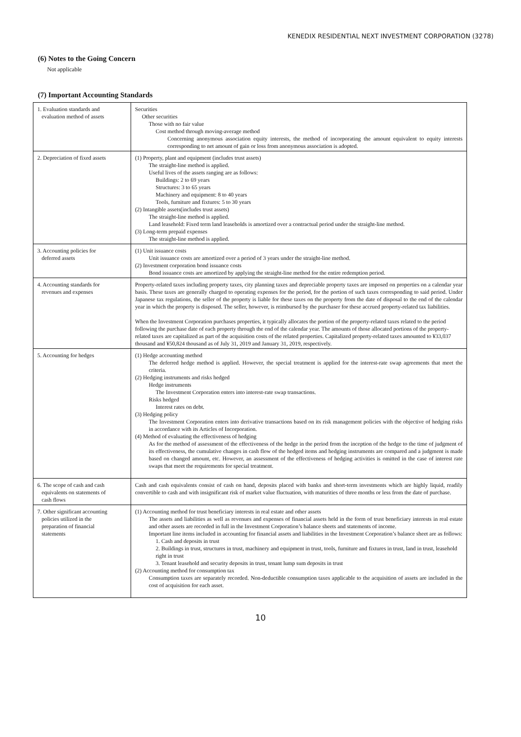KENEDIX RESIDENTIAL NEXT INVESTMENT CORPORATION (3278)
(6) Notes to the Going Concern
Not applicable
(7) Important Accounting Standards
| 1. Evaluation standards and evaluation method of assets | Securities Other securities Those with no fair value Cost method through moving-average method Concerning anonymous association equity interests, the method of incorporating the amount equivalent to equity interests corresponding to net amount of gain or loss from anonymous association is adopted. |
| 2. Depreciation of fixed assets | (1) Property, plant and equipment (includes trust assets) The straight-line method is applied. Useful lives of the assets ranging are as follows: Buildings: 2 to 69 years Structures: 3 to 65 years Machinery and equipment: 8 to 40 years Tools, furniture and fixtures: 5 to 30 years (2) Intangible assets(includes trust assets) The straight-line method is applied. Land leasehold: Fixed term land leaseholds is amortized over a contractual period under the straight-line method. (3) Long-term prepaid expenses The straight-line method is applied. |
| 3. Accounting policies for deferred assets | (1) Unit issuance costs Unit issuance costs are amortized over a period of 3 years under the straight-line method. (2) Investment corporation bond issuance costs Bond issuance costs are amortized by applying the straight-line method for the entire redemption period. |
| 4. Accounting standards for revenues and expenses | Property-related taxes including property taxes, city planning taxes and depreciable property taxes are imposed on properties on a calendar year basis. These taxes are generally charged to operating expenses for the period, for the portion of such taxes corresponding to said period. Under Japanese tax regulations, the seller of the property is liable for these taxes on the property from the date of disposal to the end of the calendar year in which the property is disposed. The seller, however, is reimbursed by the purchaser for these accrued property-related tax liabilities. When the Investment Corporation purchases properties, it typically allocates the portion of the property-related taxes related to the period following the purchase date of each property through the end of the calendar year. The amounts of those allocated portions of the property-related taxes are capitalized as part of the acquisition costs of the related properties. Capitalized property-related taxes amounted to ¥33,037 thousand and ¥50,824 thousand as of July 31, 2019 and January 31, 2019, respectively. |
| 5. Accounting for hedges | (1) Hedge accounting method The deferred hedge method is applied. However, the special treatment is applied for the interest-rate swap agreements that meet the criteria. (2) Hedging instruments and risks hedged Hedge instruments The Investment Corporation enters into interest-rate swap transactions. Risks hedged Interest rates on debt. (3) Hedging policy The Investment Corporation enters into derivative transactions based on its risk management policies with the objective of hedging risks in accordance with its Articles of Incorporation. (4) Method of evaluating the effectiveness of hedging As for the method of assessment of the effectiveness of the hedge in the period from the inception of the hedge to the time of judgment of its effectiveness, the cumulative changes in cash flow of the hedged items and hedging instruments are compared and a judgment is made based on changed amount, etc. However, an assessment of the effectiveness of hedging activities is omitted in the case of interest rate swaps that meet the requirements for special treatment. |
| 6. The scope of cash and cash equivalents on statements of cash flows | Cash and cash equivalents consist of cash on hand, deposits placed with banks and short-term investments which are highly liquid, readily convertible to cash and with insignificant risk of market value fluctuation, with maturities of three months or less from the date of purchase. |
| 7. Other significant accounting policies utilized in the preparation of financial statements | (1) Accounting method for trust beneficiary interests in real estate and other assets The assets and liabilities as well as revenues and expenses of financial assets held in the form of trust beneficiary interests in real estate and other assets are recorded in full in the Investment Corporation’s balance sheets and statements of income. Important line items included in accounting for financial assets and liabilities in the Investment Corporation’s balance sheet are as follows: 1. Cash and deposits in trust 2. Buildings in trust, structures in trust, machinery and equipment in trust, tools, furniture and fixtures in trust, land in trust, leasehold right in trust 3. Tenant leasehold and security deposits in trust, tenant lump sum deposits in trust (2) Accounting method for consumption tax Consumption taxes are separately recorded. Non-deductible consumption taxes applicable to the acquisition of assets are included in the cost of acquisition for each asset. |
10